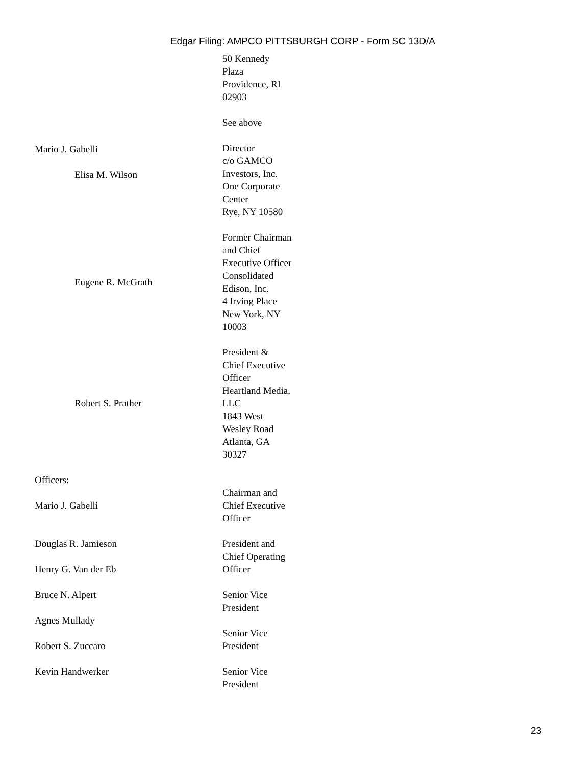Edgar Filing: AMPCO PITTSBURGH CORP - Form SC 13D/A
| | 50 Kennedy Plaza Providence, RI 02903 |
| | See above |
| Mario J. Gabelli Elisa M. Wilson | Director c/o GAMCO Investors, Inc. One Corporate Center Rye, NY 10580 |
| Eugene R. McGrath | Former Chairman and Chief Executive Officer Consolidated Edison, Inc. 4 Irving Place New York, NY 10003 |
| Robert S. Prather | President & Chief Executive Officer Heartland Media, LLC 1843 West Wesley Road Atlanta, GA 30327 |
| Officers: | |
| Mario J. Gabelli | Chairman and Chief Executive Officer |
| Douglas R. Jamieson Henry G. Van der Eb | President and Chief Operating Officer |
| Bruce N. Alpert Agnes Mullady | Senior Vice President |
| Robert S. Zuccaro | Senior Vice President |
| Kevin Handwerker | Senior Vice President |
23